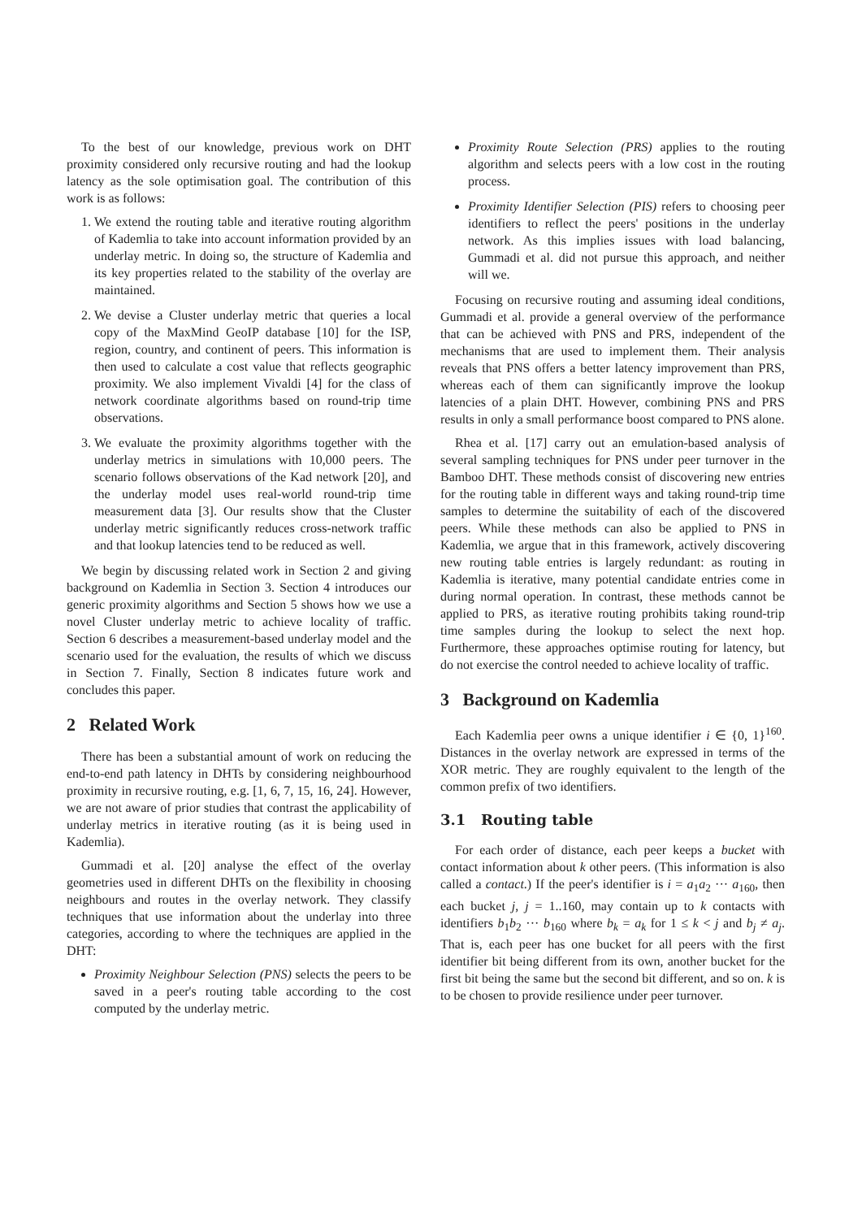To the best of our knowledge, previous work on DHT proximity considered only recursive routing and had the lookup latency as the sole optimisation goal. The contribution of this work is as follows:
1. We extend the routing table and iterative routing algorithm of Kademlia to take into account information provided by an underlay metric. In doing so, the structure of Kademlia and its key properties related to the stability of the overlay are maintained.
2. We devise a Cluster underlay metric that queries a local copy of the MaxMind GeoIP database [10] for the ISP, region, country, and continent of peers. This information is then used to calculate a cost value that reflects geographic proximity. We also implement Vivaldi [4] for the class of network coordinate algorithms based on round-trip time observations.
3. We evaluate the proximity algorithms together with the underlay metrics in simulations with 10,000 peers. The scenario follows observations of the Kad network [20], and the underlay model uses real-world round-trip time measurement data [3]. Our results show that the Cluster underlay metric significantly reduces cross-network traffic and that lookup latencies tend to be reduced as well.
We begin by discussing related work in Section 2 and giving background on Kademlia in Section 3. Section 4 introduces our generic proximity algorithms and Section 5 shows how we use a novel Cluster underlay metric to achieve locality of traffic. Section 6 describes a measurement-based underlay model and the scenario used for the evaluation, the results of which we discuss in Section 7. Finally, Section 8 indicates future work and concludes this paper.
2 Related Work
There has been a substantial amount of work on reducing the end-to-end path latency in DHTs by considering neighbourhood proximity in recursive routing, e.g. [1, 6, 7, 15, 16, 24]. However, we are not aware of prior studies that contrast the applicability of underlay metrics in iterative routing (as it is being used in Kademlia).
Gummadi et al. [20] analyse the effect of the overlay geometries used in different DHTs on the flexibility in choosing neighbours and routes in the overlay network. They classify techniques that use information about the underlay into three categories, according to where the techniques are applied in the DHT:
Proximity Neighbour Selection (PNS) selects the peers to be saved in a peer's routing table according to the cost computed by the underlay metric.
Proximity Route Selection (PRS) applies to the routing algorithm and selects peers with a low cost in the routing process.
Proximity Identifier Selection (PIS) refers to choosing peer identifiers to reflect the peers' positions in the underlay network. As this implies issues with load balancing, Gummadi et al. did not pursue this approach, and neither will we.
Focusing on recursive routing and assuming ideal conditions, Gummadi et al. provide a general overview of the performance that can be achieved with PNS and PRS, independent of the mechanisms that are used to implement them. Their analysis reveals that PNS offers a better latency improvement than PRS, whereas each of them can significantly improve the lookup latencies of a plain DHT. However, combining PNS and PRS results in only a small performance boost compared to PNS alone.
Rhea et al. [17] carry out an emulation-based analysis of several sampling techniques for PNS under peer turnover in the Bamboo DHT. These methods consist of discovering new entries for the routing table in different ways and taking round-trip time samples to determine the suitability of each of the discovered peers. While these methods can also be applied to PNS in Kademlia, we argue that in this framework, actively discovering new routing table entries is largely redundant: as routing in Kademlia is iterative, many potential candidate entries come in during normal operation. In contrast, these methods cannot be applied to PRS, as iterative routing prohibits taking round-trip time samples during the lookup to select the next hop. Furthermore, these approaches optimise routing for latency, but do not exercise the control needed to achieve locality of traffic.
3 Background on Kademlia
Each Kademlia peer owns a unique identifier i ∈ {0, 1}<sup>160</sup>. Distances in the overlay network are expressed in terms of the XOR metric. They are roughly equivalent to the length of the common prefix of two identifiers.
3.1 Routing table
For each order of distance, each peer keeps a bucket with contact information about k other peers. (This information is also called a contact.) If the peer's identifier is i = a<sub>1</sub>a<sub>2</sub> ··· a<sub>160</sub>, then each bucket j, j = 1..160, may contain up to k contacts with identifiers b<sub>1</sub>b<sub>2</sub> ··· b<sub>160</sub> where b<sub>k</sub> = a<sub>k</sub> for 1 ≤ k < j and b<sub>j</sub> ≠ a<sub>j</sub>. That is, each peer has one bucket for all peers with the first identifier bit being different from its own, another bucket for the first bit being the same but the second bit different, and so on. k is to be chosen to provide resilience under peer turnover.